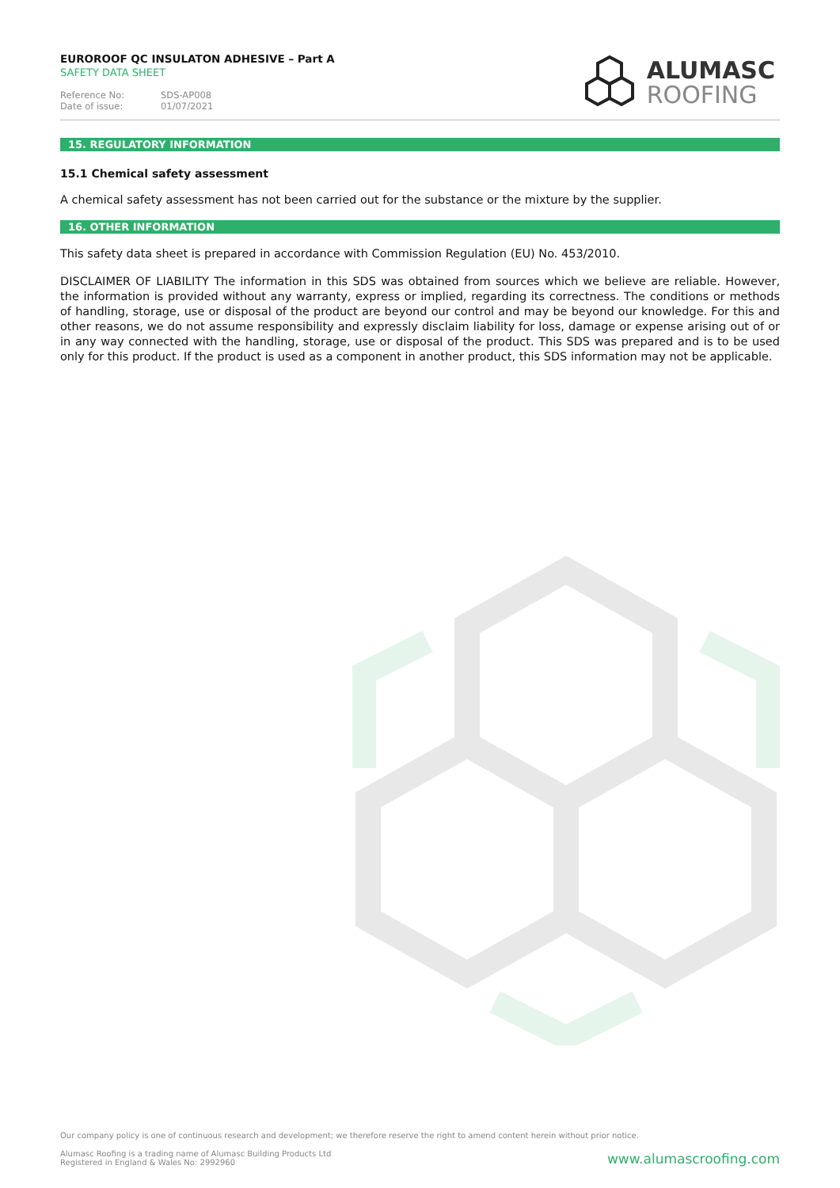EUROROOF QC INSULATON ADHESIVE – Part A
SAFETY DATA SHEET
Reference No: SDS-AP008
Date of issue: 01/07/2021
ALUMASC
ROOFING
15. REGULATORY INFORMATION
15.1 Chemical safety assessment
A chemical safety assessment has not been carried out for the substance or the mixture by the supplier.
16. OTHER INFORMATION
This safety data sheet is prepared in accordance with Commission Regulation (EU) No. 453/2010.
DISCLAIMER OF LIABILITY The information in this SDS was obtained from sources which we believe are reliable. However, the information is provided without any warranty, express or implied, regarding its correctness. The conditions or methods of handling, storage, use or disposal of the product are beyond our control and may be beyond our knowledge. For this and other reasons, we do not assume responsibility and expressly disclaim liability for loss, damage or expense arising out of or in any way connected with the handling, storage, use or disposal of the product. This SDS was prepared and is to be used only for this product. If the product is used as a component in another product, this SDS information may not be applicable.
Our company policy is one of continuous research and development; we therefore reserve the right to amend content herein without prior notice.
Alumasc Roofing is a trading name of Alumasc Building Products Ltd
Registered in England & Wales No: 2992960
www.alumascroofing.com